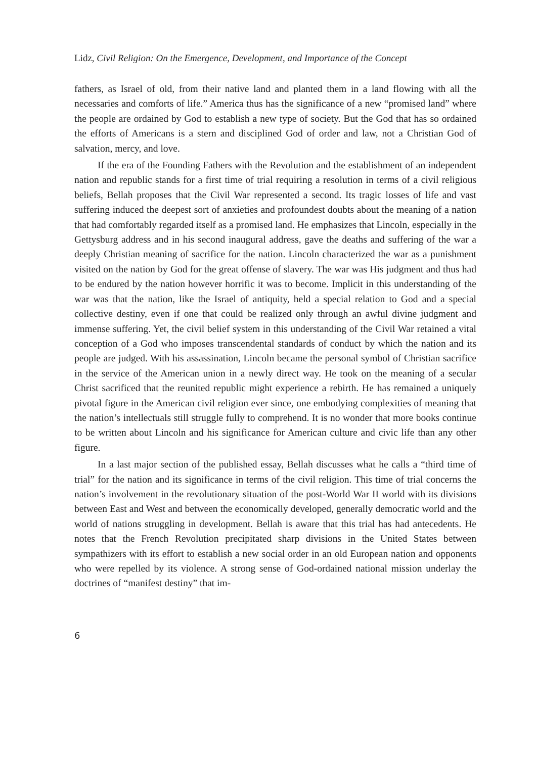Lidz, Civil Religion: On the Emergence, Development, and Importance of the Concept
fathers, as Israel of old, from their native land and planted them in a land flowing with all the necessaries and comforts of life.” America thus has the significance of a new “promised land” where the people are ordained by God to establish a new type of society. But the God that has so ordained the efforts of Americans is a stern and disciplined God of order and law, not a Christian God of salvation, mercy, and love.
If the era of the Founding Fathers with the Revolution and the establishment of an independent nation and republic stands for a first time of trial requiring a resolution in terms of a civil religious beliefs, Bellah proposes that the Civil War represented a second. Its tragic losses of life and vast suffering induced the deepest sort of anxieties and profoundest doubts about the meaning of a nation that had comfortably regarded itself as a promised land. He emphasizes that Lincoln, especially in the Gettysburg address and in his second inaugural address, gave the deaths and suffering of the war a deeply Christian meaning of sacrifice for the nation. Lincoln characterized the war as a punishment visited on the nation by God for the great offense of slavery. The war was His judgment and thus had to be endured by the nation however horrific it was to become. Implicit in this understanding of the war was that the nation, like the Israel of antiquity, held a special relation to God and a special collective destiny, even if one that could be realized only through an awful divine judgment and immense suffering. Yet, the civil belief system in this understanding of the Civil War retained a vital conception of a God who imposes transcendental standards of conduct by which the nation and its people are judged. With his assassination, Lincoln became the personal symbol of Christian sacrifice in the service of the American union in a newly direct way. He took on the meaning of a secular Christ sacrificed that the reunited republic might experience a rebirth. He has remained a uniquely pivotal figure in the American civil religion ever since, one embodying complexities of meaning that the nation’s intellectuals still struggle fully to comprehend. It is no wonder that more books continue to be written about Lincoln and his significance for American culture and civic life than any other figure.
In a last major section of the published essay, Bellah discusses what he calls a “third time of trial” for the nation and its significance in terms of the civil religion. This time of trial concerns the nation’s involvement in the revolutionary situation of the post-World War II world with its divisions between East and West and between the economically developed, generally democratic world and the world of nations struggling in development. Bellah is aware that this trial has had antecedents. He notes that the French Revolution precipitated sharp divisions in the United States between sympathizers with its effort to establish a new social order in an old European nation and opponents who were repelled by its violence. A strong sense of God-ordained national mission underlay the doctrines of “manifest destiny” that im-
6